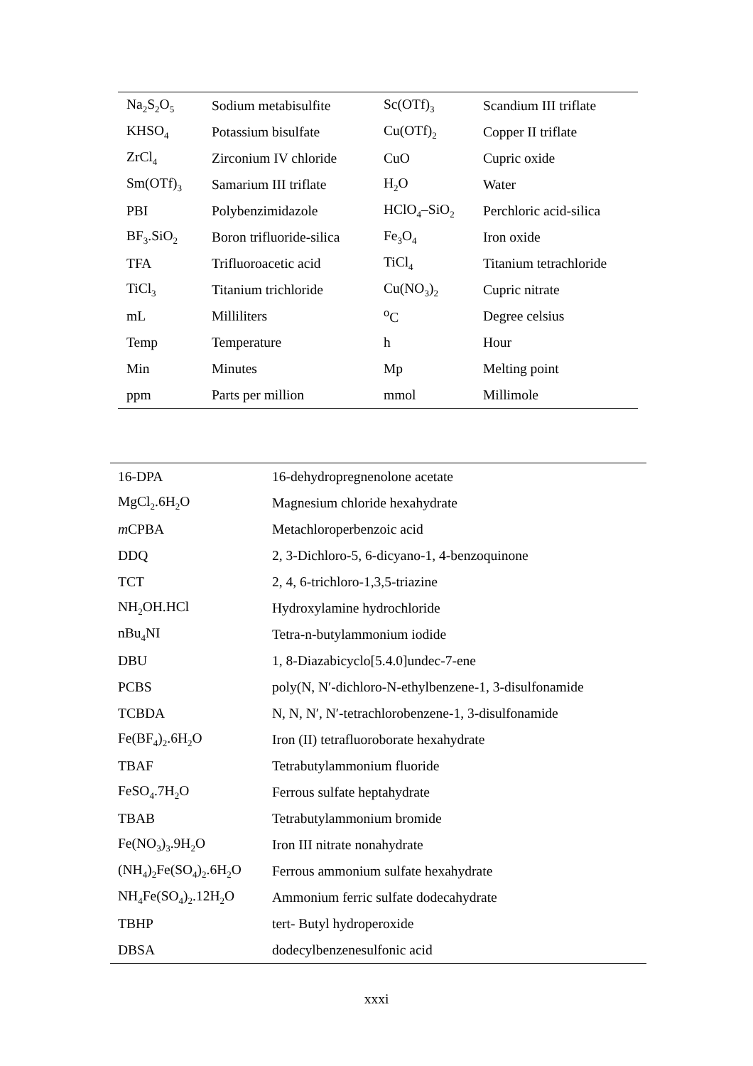| Na<sub>2</sub>S<sub>2</sub>O<sub>5</sub> | Sodium metabisulfite | Sc(OTf)<sub>3</sub> | Scandium III triflate |
| KHSO<sub>4</sub> | Potassium bisulfate | Cu(OTf)<sub>2</sub> | Copper II triflate |
| ZrCl<sub>4</sub> | Zirconium IV chloride | CuO | Cupric oxide |
| Sm(OTf)<sub>3</sub> | Samarium III triflate | H<sub>2</sub>O | Water |
| PBI | Polybenzimidazole | HClO<sub>4</sub>–SiO<sub>2</sub> | Perchloric acid-silica |
| BF<sub>3</sub>.SiO<sub>2</sub> | Boron trifluoride-silica | Fe<sub>3</sub>O<sub>4</sub> | Iron oxide |
| TFA | Trifluoroacetic acid | TiCl<sub>4</sub> | Titanium tetrachloride |
| TiCl<sub>3</sub> | Titanium trichloride | Cu(NO<sub>3</sub>)<sub>2</sub> | Cupric nitrate |
| mL | Milliliters | <sup>o</sup> C | Degree celsius |
| Temp | Temperature | h | Hour |
| Min | Minutes | Mp | Melting point |
| ppm | Parts per million | mmol | Millimole |
| 16-DPA | 16-dehydropregnenolone acetate |
| MgCl<sub>2</sub>.6H<sub>2</sub>O | Magnesium chloride hexahydrate |
| m CPBA | Metachloroperbenzoic acid |
| DDQ | 2, 3-Dichloro-5, 6-dicyano-1, 4-benzoquinone |
| TCT | 2, 4, 6-trichloro-1,3,5-triazine |
| NH<sub>2</sub>OH.HCl | Hydroxylamine hydrochloride |
| nBu<sub>4</sub>NI | Tetra-n-butylammonium iodide |
| DBU | 1, 8-Diazabicyclo[5.4.0]undec-7-ene |
| PCBS | poly(N, N′-dichloro-N-ethylbenzene-1, 3-disulfonamide |
| TCBDA | N, N, N′, N′-tetrachlorobenzene-1, 3-disulfonamide |
| Fe(BF<sub>4</sub>)<sub>2</sub>.6H<sub>2</sub>O | Iron (II) tetrafluoroborate hexahydrate |
| TBAF | Tetrabutylammonium fluoride |
| FeSO<sub>4</sub>.7H<sub>2</sub>O | Ferrous sulfate heptahydrate |
| TBAB | Tetrabutylammonium bromide |
| Fe(NO<sub>3</sub>)<sub>3</sub>.9H<sub>2</sub>O | Iron III nitrate nonahydrate |
| (NH<sub>4</sub>)<sub>2</sub>Fe(SO<sub>4</sub>)<sub>2</sub>.6H<sub>2</sub>O | Ferrous ammonium sulfate hexahydrate |
| NH<sub>4</sub>Fe(SO<sub>4</sub>)<sub>2</sub>.12H<sub>2</sub>O | Ammonium ferric sulfate dodecahydrate |
| TBHP | tert- Butyl hydroperoxide |
| DBSA | dodecylbenzenesulfonic acid |
xxxi